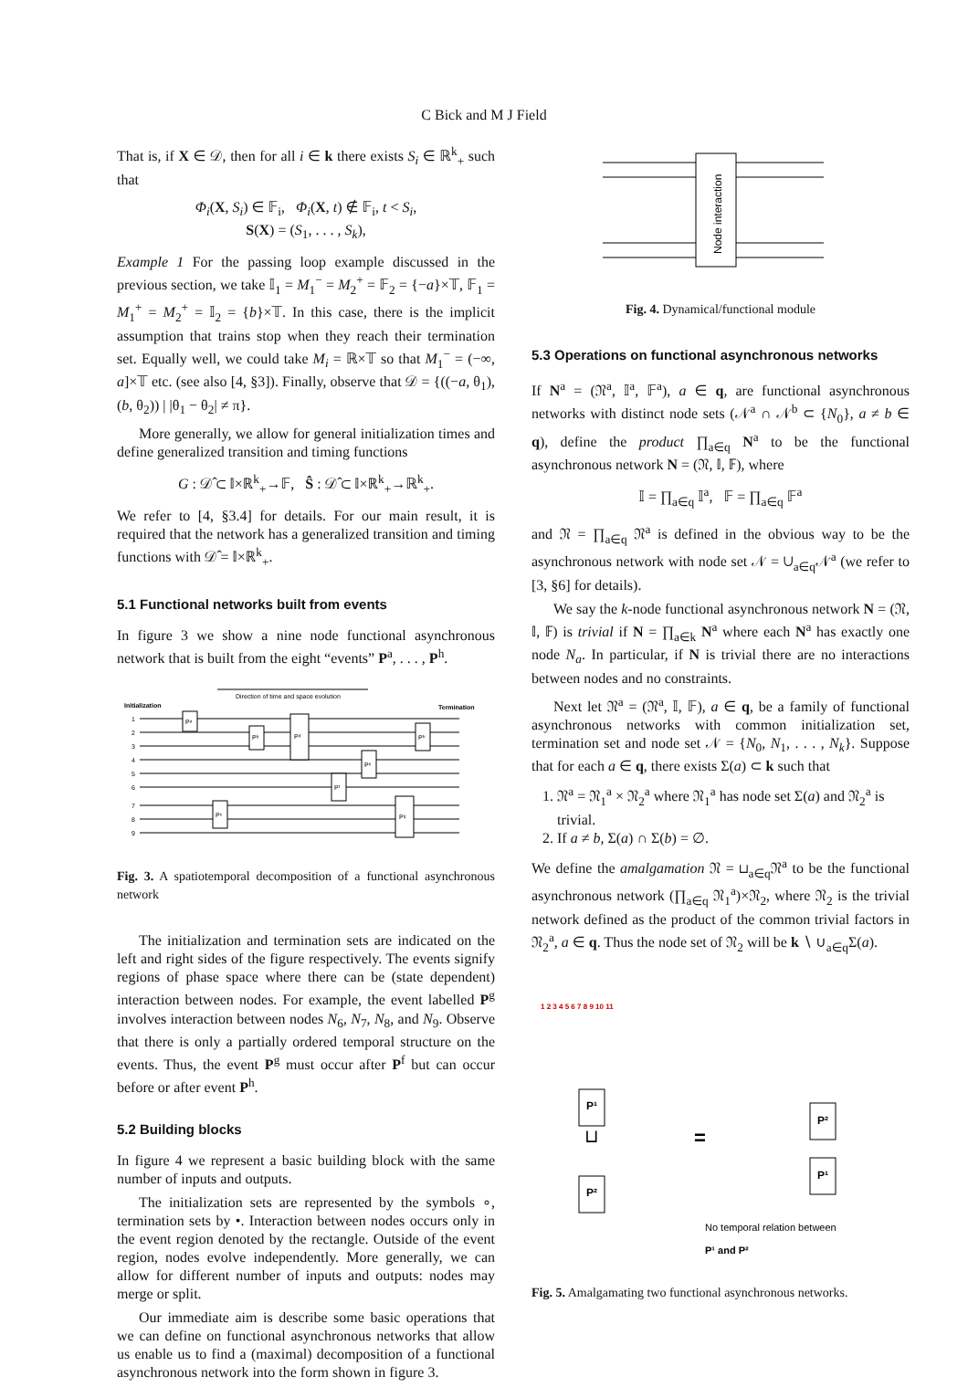C Bick and M J Field
That is, if X ∈ 𝒟, then for all i ∈ k there exists S<sub>i</sub> ∈ ℝ<sup>k</sup><sub>+</sub> such that
Φ<sub>i</sub>(X, S<sub>i</sub>) ∈ 𝔽<sub>i</sub>, Φ<sub>i</sub>(X, t) ∉ 𝔽<sub>i</sub>, t < S<sub>i</sub>,
S(X) = (S<sub>1</sub>, . . . , S<sub>k</sub>),
Example 1 For the passing loop example discussed in the previous section, we take 𝕀<sub>1</sub> = M<sub>1</sub><sup>−</sup> = M<sub>2</sub><sup>+</sup> = 𝔽<sub>2</sub> = {−a}×𝕋, 𝔽<sub>1</sub> = M<sub>1</sub><sup>+</sup> = M<sub>2</sub><sup>+</sup> = 𝕀<sub>2</sub> = {b}×𝕋. In this case, there is the implicit assumption that trains stop when they reach their termination set. Equally well, we could take M<sub>i</sub> = ℝ×𝕋 so that M<sub>1</sub><sup>−</sup> = (−∞, a]×𝕋 etc. (see also [4, §3]). Finally, observe that 𝒟 = {((−a, θ<sub>1</sub>), (b, θ<sub>2</sub>)) | |θ<sub>1</sub> − θ<sub>2</sub>| ≠ π}.
More generally, we allow for general initialization times and define generalized transition and timing functions
G : 𝒟̂ ⊂ 𝕀×ℝ<sup>k</sup><sub>+</sub>→𝔽, Ŝ : 𝒟̂ ⊂ 𝕀×ℝ<sup>k</sup><sub>+</sub>→ℝ<sup>k</sup><sub>+</sub>.
We refer to [4, §3.4] for details. For our main result, it is required that the network has a generalized transition and timing functions with 𝒟̂ = 𝕀×ℝ<sup>k</sup><sub>+</sub>.
5.1 Functional networks built from events
In figure 3 we show a nine node functional asynchronous network that is built from the eight “events” P<sup>a</sup>, . . . , P<sup>h</sup>.
Direction of time and space evolution
Initialization
Termination
1
2
3
4
5
6
7
8
9
Pᵃ
Pᵇ
Pᵈ
Pᵉ
Pᶠ
Pᶜ
Pᵍ
Pʰ
Fig. 3. A spatiotemporal decomposition of a functional asynchronous network
The initialization and termination sets are indicated on the left and right sides of the figure respectively. The events signify regions of phase space where there can be (state dependent) interaction between nodes. For example, the event labelled P<sup>g</sup> involves interaction between nodes N<sub>6</sub>, N<sub>7</sub>, N<sub>8</sub>, and N<sub>9</sub>. Observe that there is only a partially ordered temporal structure on the events. Thus, the event P<sup>g</sup> must occur after P<sup>f</sup> but can occur before or after event P<sup>h</sup>.
5.2 Building blocks
In figure 4 we represent a basic building block with the same number of inputs and outputs.
The initialization sets are represented by the symbols ∘, termination sets by •. Interaction between nodes occurs only in the event region denoted by the rectangle. Outside of the event region, nodes evolve independently. More generally, we can allow for different number of inputs and outputs: nodes may merge or split.
Our immediate aim is describe some basic operations that we can define on functional asynchronous networks that allow us enable us to find a (maximal) decomposition of a functional asynchronous network into the form shown in figure 3.
Node interaction
Fig. 4. Dynamical/functional module
5.3 Operations on functional asynchronous networks
If N<sup>a</sup> = (𝔑<sup>a</sup>, 𝕀<sup>a</sup>, 𝔽<sup>a</sup>), a ∈ q, are functional asynchronous networks with distinct node sets (𝒩<sup>a</sup> ∩ 𝒩<sup>b</sup> ⊂ {N<sub>0</sub>}, a ≠ b ∈ q), define the product ∏<sub>a∈q</sub> N<sup>a</sup> to be the functional asynchronous network N = (𝔑, 𝕀, 𝔽), where
𝕀 = ∏<sub>a∈q</sub> 𝕀<sup>a</sup>, 𝔽 = ∏<sub>a∈q</sub> 𝔽<sup>a</sup>
and 𝔑 = ∏<sub>a∈q</sub> 𝔑<sup>a</sup> is defined in the obvious way to be the asynchronous network with node set 𝒩 = ∪<sub>a∈q</sub>𝒩<sup>a</sup> (we refer to [3, §6] for details).
We say the k-node functional asynchronous network N = (𝔑, 𝕀, 𝔽) is trivial if N = ∏<sub>a∈k</sub> N<sup>a</sup> where each N<sup>a</sup> has exactly one node N<sub>a</sub>. In particular, if N is trivial there are no interactions between nodes and no constraints.
Next let 𝔑<sup>a</sup> = (𝔑<sup>a</sup>, 𝕀, 𝔽), a ∈ q, be a family of functional asynchronous networks with common initialization set, termination set and node set 𝒩 = {N<sub>0</sub>, N<sub>1</sub>, . . . , N<sub>k</sub>}. Suppose that for each a ∈ q, there exists Σ(a) ⊂ k such that
1. 𝔑<sup>a</sup> = 𝔑<sub>1</sub><sup>a</sup> × 𝔑<sub>2</sub><sup>a</sup> where 𝔑<sub>1</sub><sup>a</sup> has node set Σ(a) and 𝔑<sub>2</sub><sup>a</sup> is trivial.
2. If a ≠ b, Σ(a) ∩ Σ(b) = ∅.
We define the amalgamation 𝔑 = ⊔<sub>a∈q</sub>𝔑<sup>a</sup> to be the functional asynchronous network (∏<sub>a∈q</sub> 𝔑<sub>1</sub><sup>a</sup>)×𝔑<sub>2</sub>, where 𝔑<sub>2</sub> is the trivial network defined as the product of the common trivial factors in 𝔑<sub>2</sub><sup>a</sup>, a ∈ q. Thus the node set of 𝔑<sub>2</sub> will be k ∖ ∪<sub>a∈q</sub>Σ(a).
P¹
⊔
P²
=
P²
P¹
1 2 3 4 5 6 7 8 9 10 11
No temporal relation between
P¹ and P²
Fig. 5. Amalgamating two functional asynchronous networks.